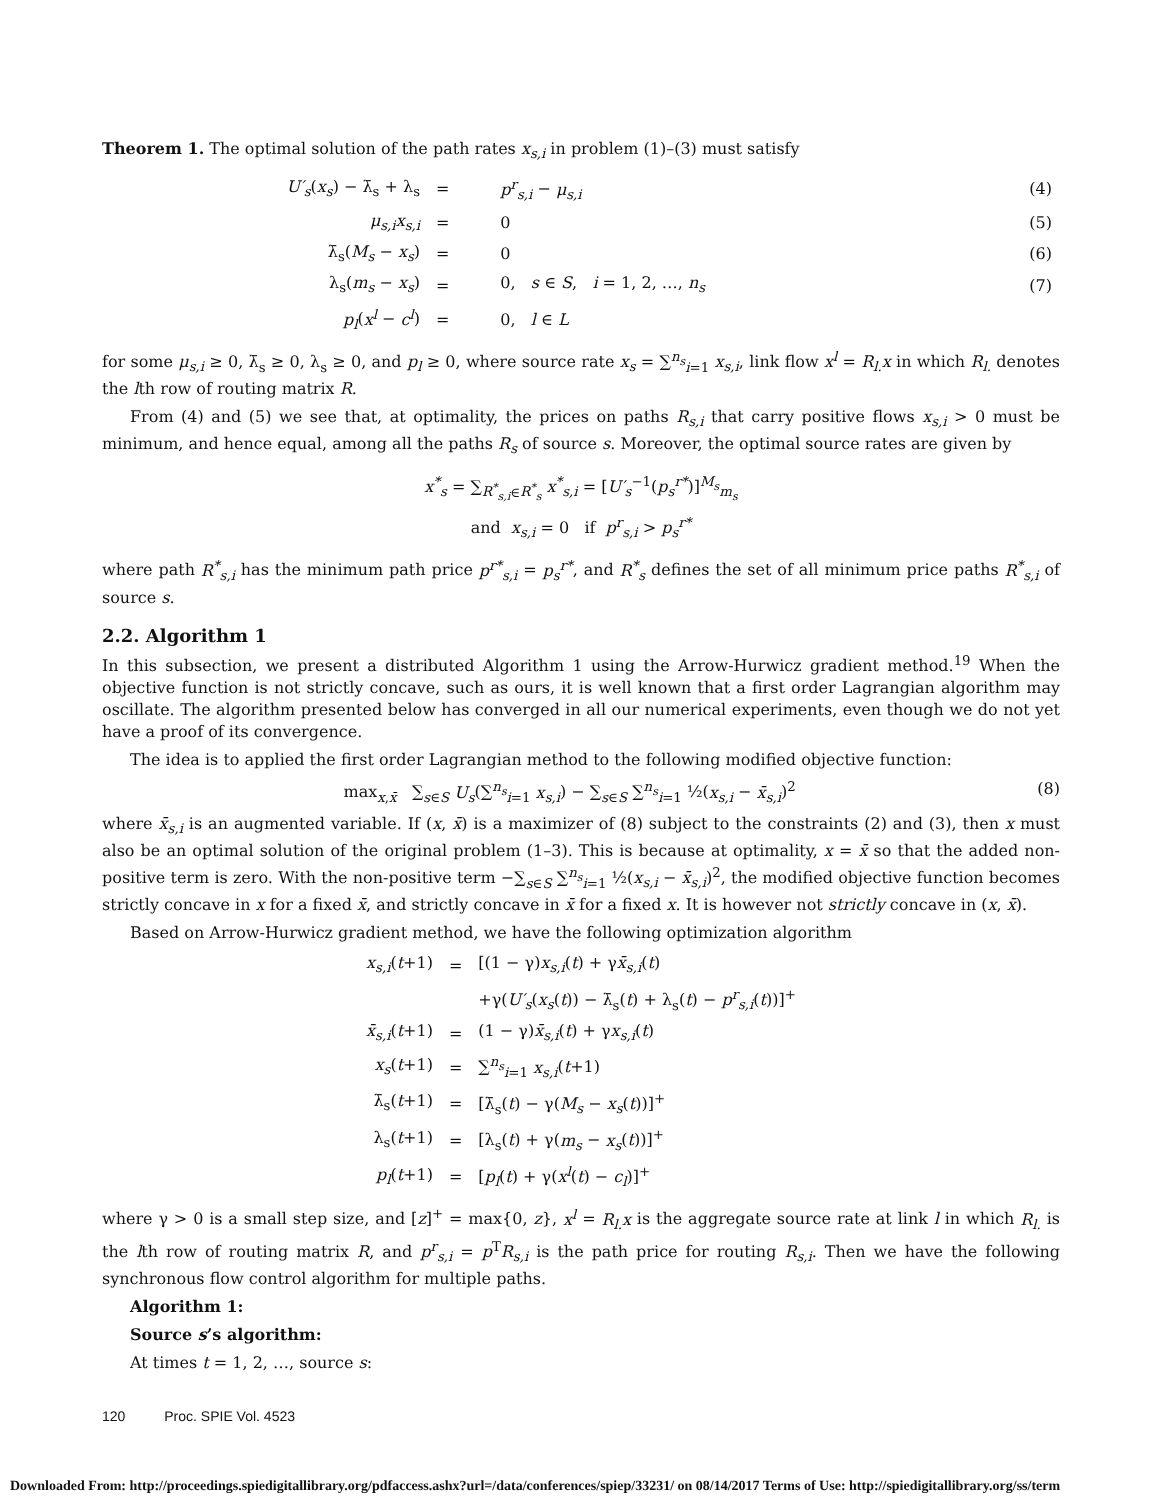Theorem 1. The optimal solution of the path rates x<sub>s,i</sub> in problem (1)–(3) must satisfy
| U′<sub>s</sub> ( x<sub>s</sub> ) − λ̄<sub>s</sub> + λ<sub>s</sub> | = | p<sup>r</sup><sub>s,i</sub> − μ<sub>s,i</sub> | (4) |
| μ<sub>s,i</sub>x<sub>s,i</sub> | = | 0 | (5) |
| λ̄<sub>s</sub>( M<sub>s</sub> − x<sub>s</sub> ) | = | 0 | (6) |
| λ<sub>s</sub>( m<sub>s</sub> − x<sub>s</sub> ) | = | 0, s ∈ S , i = 1, 2, …, n<sub>s</sub> | (7) |
| p<sub>l</sub> ( x<sup>l</sup> − c<sup>l</sup> ) | = | 0, l ∈ L | |
for some μ<sub>s,i</sub> ≥ 0, λ̄<sub>s</sub> ≥ 0, λ<sub>s</sub> ≥ 0, and p<sub>l</sub> ≥ 0, where source rate x<sub>s</sub> = ∑<sup>n<sub>s</sub></sup><sub>i=1</sub> x<sub>s,i</sub>, link flow x<sup>l</sup> = R<sub>l.</sub>x in which R<sub>l.</sub> denotes the lth row of routing matrix R.
From (4) and (5) we see that, at optimality, the prices on paths R<sub>s,i</sub> that carry positive flows x<sub>s,i</sub> > 0 must be minimum, and hence equal, among all the paths R<sub>s</sub> of source s. Moreover, the optimal source rates are given by
x<sup>*</sup><sub>s</sub> = ∑<sub>R<sup>*</sup><sub>s,i</sub>∈R<sup>*</sup><sub>s</sub></sub> x<sup>*</sup><sub>s,i</sub> = [U′<sub>s</sub><sup>−1</sup>(p<sub>s</sub><sup>r*</sup>)]<sup>M<sub>s</sub></sup><sub>m<sub>s</sub></sub>
and x<sub>s,i</sub> = 0 if p<sup>r</sup><sub>s,i</sub> > p<sub>s</sub><sup>r*</sup>
where path R<sup>*</sup><sub>s,i</sub> has the minimum path price p<sup>r*</sup><sub>s,i</sub> = p<sub>s</sub><sup>r*</sup>, and R<sup>*</sup><sub>s</sub> defines the set of all minimum price paths R<sup>*</sup><sub>s,i</sub> of source s.
2.2. Algorithm 1
In this subsection, we present a distributed Algorithm 1 using the Arrow-Hurwicz gradient method.<sup>19</sup> When the objective function is not strictly concave, such as ours, it is well known that a first order Lagrangian algorithm may oscillate. The algorithm presented below has converged in all our numerical experiments, even though we do not yet have a proof of its convergence.
The idea is to applied the first order Lagrangian method to the following modified objective function:
max<sub>x,x̄</sub> ∑<sub>s∈S</sub> U<sub>s</sub>(∑<sup>n<sub>s</sub></sup><sub>i=1</sub> x<sub>s,i</sub>) − ∑<sub>s∈S</sub> ∑<sup>n<sub>s</sub></sup><sub>i=1</sub> ½(x<sub>s,i</sub> − x̄<sub>s,i</sub>)<sup>2</sup> (8)
where x̄<sub>s,i</sub> is an augmented variable. If (x, x̄) is a maximizer of (8) subject to the constraints (2) and (3), then x must also be an optimal solution of the original problem (1–3). This is because at optimality, x = x̄ so that the added non-positive term is zero. With the non-positive term −∑<sub>s∈S</sub> ∑<sup>n<sub>s</sub></sup><sub>i=1</sub> ½(x<sub>s,i</sub> − x̄<sub>s,i</sub>)<sup>2</sup>, the modified objective function becomes strictly concave in x for a fixed x̄, and strictly concave in x̄ for a fixed x. It is however not strictly concave in (x, x̄).
Based on Arrow-Hurwicz gradient method, we have the following optimization algorithm
| x<sub>s,i</sub> ( t +1) | = | [(1 − γ) x<sub>s,i</sub> ( t ) + γ x̄<sub>s,i</sub> ( t ) |
| | | +γ( U′<sub>s</sub> ( x<sub>s</sub> ( t )) − λ̄<sub>s</sub>( t ) + λ<sub>s</sub>( t ) − p<sup>r</sup><sub>s,i</sub> ( t ))]<sup>+</sup> |
| x̄<sub>s,i</sub> ( t +1) | = | (1 − γ) x̄<sub>s,i</sub> ( t ) + γ x<sub>s,i</sub> ( t ) |
| x<sub>s</sub> ( t +1) | = | ∑<sup>n<sub>s</sub></sup><sub>i=1</sub> x<sub>s,i</sub> ( t +1) |
| λ̄<sub>s</sub>( t +1) | = | [λ̄<sub>s</sub>( t ) − γ( M<sub>s</sub> − x<sub>s</sub> ( t ))]<sup>+</sup> |
| λ<sub>s</sub>( t +1) | = | [λ<sub>s</sub>( t ) + γ( m<sub>s</sub> − x<sub>s</sub> ( t ))]<sup>+</sup> |
| p<sub>l</sub> ( t +1) | = | [ p<sub>l</sub> ( t ) + γ( x<sup>l</sup> ( t ) − c<sub>l</sub> )]<sup>+</sup> |
where γ > 0 is a small step size, and [z]<sup>+</sup> = max{0, z}, x<sup>l</sup> = R<sub>l.</sub>x is the aggregate source rate at link l in which R<sub>l.</sub> is the lth row of routing matrix R, and p<sup>r</sup><sub>s,i</sub> = p<sup>T</sup>R<sub>s,i</sub> is the path price for routing R<sub>s,i</sub>. Then we have the following synchronous flow control algorithm for multiple paths.
Algorithm 1:
Source s’s algorithm:
At times t = 1, 2, …, source s:
120 Proc. SPIE Vol. 4523
Downloaded From: http://proceedings.spiedigitallibrary.org/pdfaccess.ashx?url=/data/conferences/spiep/33231/ on 08/14/2017 Terms of Use: http://spiedigitallibrary.org/ss/term